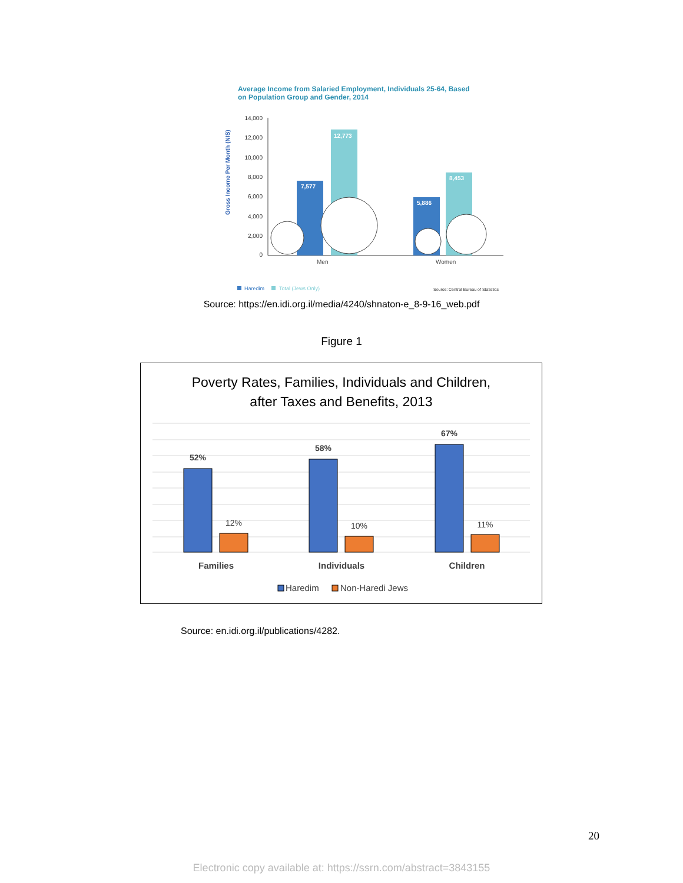Average Income from Salaried Employment, Individuals 25-64, Based
on Population Group and Gender, 2014
Gross Income Per Month (NIS)
14,000
12,000
10,000
8,000
6,000
4,000
2,000
0
7,577
12,773
5,886
8,453
Men
Women
Haredim
Total (Jews Only)
Source: Central Bureau of Statistics
Source: https://en.idi.org.il/media/4240/shnaton-e_8-9-16_web.pdf
Figure 1
Poverty Rates, Families, Individuals and Children,
after Taxes and Benefits, 2013
52%
12%
58%
10%
67%
11%
Families
Individuals
Children
Haredim
Non-Haredi Jews
Source: en.idi.org.il/publications/4282.
20
Electronic copy available at: https://ssrn.com/abstract=3843155